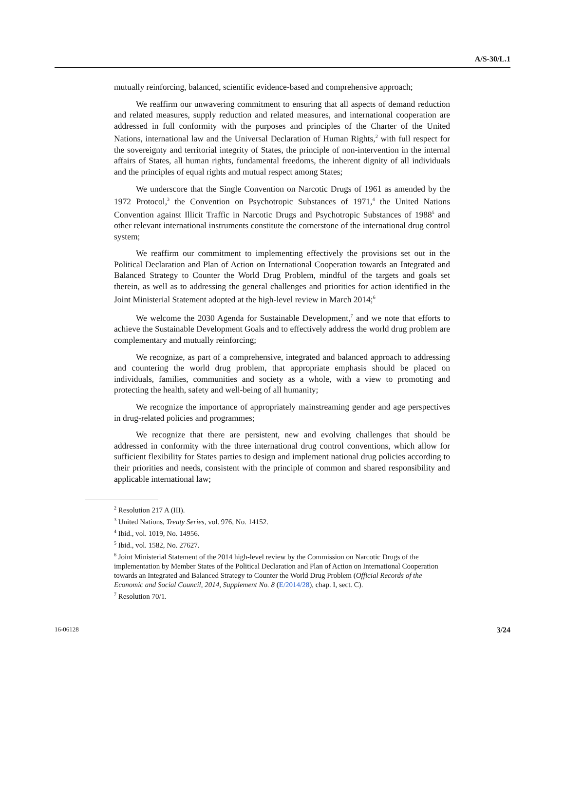A/S-30/L.1
mutually reinforcing, balanced, scientific evidence-based and comprehensive approach;
We reaffirm our unwavering commitment to ensuring that all aspects of demand reduction and related measures, supply reduction and related measures, and international cooperation are addressed in full conformity with the purposes and principles of the Charter of the United Nations, international law and the Universal Declaration of Human Rights,<sup>2</sup> with full respect for the sovereignty and territorial integrity of States, the principle of non-intervention in the internal affairs of States, all human rights, fundamental freedoms, the inherent dignity of all individuals and the principles of equal rights and mutual respect among States;
We underscore that the Single Convention on Narcotic Drugs of 1961 as amended by the 1972 Protocol,<sup>3</sup> the Convention on Psychotropic Substances of 1971,<sup>4</sup> the United Nations Convention against Illicit Traffic in Narcotic Drugs and Psychotropic Substances of 1988<sup>5</sup> and other relevant international instruments constitute the cornerstone of the international drug control system;
We reaffirm our commitment to implementing effectively the provisions set out in the Political Declaration and Plan of Action on International Cooperation towards an Integrated and Balanced Strategy to Counter the World Drug Problem, mindful of the targets and goals set therein, as well as to addressing the general challenges and priorities for action identified in the Joint Ministerial Statement adopted at the high-level review in March 2014;<sup>6</sup>
We welcome the 2030 Agenda for Sustainable Development,<sup>7</sup> and we note that efforts to achieve the Sustainable Development Goals and to effectively address the world drug problem are complementary and mutually reinforcing;
We recognize, as part of a comprehensive, integrated and balanced approach to addressing and countering the world drug problem, that appropriate emphasis should be placed on individuals, families, communities and society as a whole, with a view to promoting and protecting the health, safety and well-being of all humanity;
We recognize the importance of appropriately mainstreaming gender and age perspectives in drug-related policies and programmes;
We recognize that there are persistent, new and evolving challenges that should be addressed in conformity with the three international drug control conventions, which allow for sufficient flexibility for States parties to design and implement national drug policies according to their priorities and needs, consistent with the principle of common and shared responsibility and applicable international law;
<sup>2</sup> Resolution 217 A (III).
<sup>3</sup> United Nations, Treaty Series, vol. 976, No. 14152.
<sup>4</sup> Ibid., vol. 1019, No. 14956.
<sup>5</sup> Ibid., vol. 1582, No. 27627.
<sup>6</sup> Joint Ministerial Statement of the 2014 high-level review by the Commission on Narcotic Drugs of the implementation by Member States of the Political Declaration and Plan of Action on International Cooperation towards an Integrated and Balanced Strategy to Counter the World Drug Problem (Official Records of the Economic and Social Council, 2014, Supplement No. 8 (E/2014/28), chap. I, sect. C).
<sup>7</sup> Resolution 70/1.
16-06128 3/24